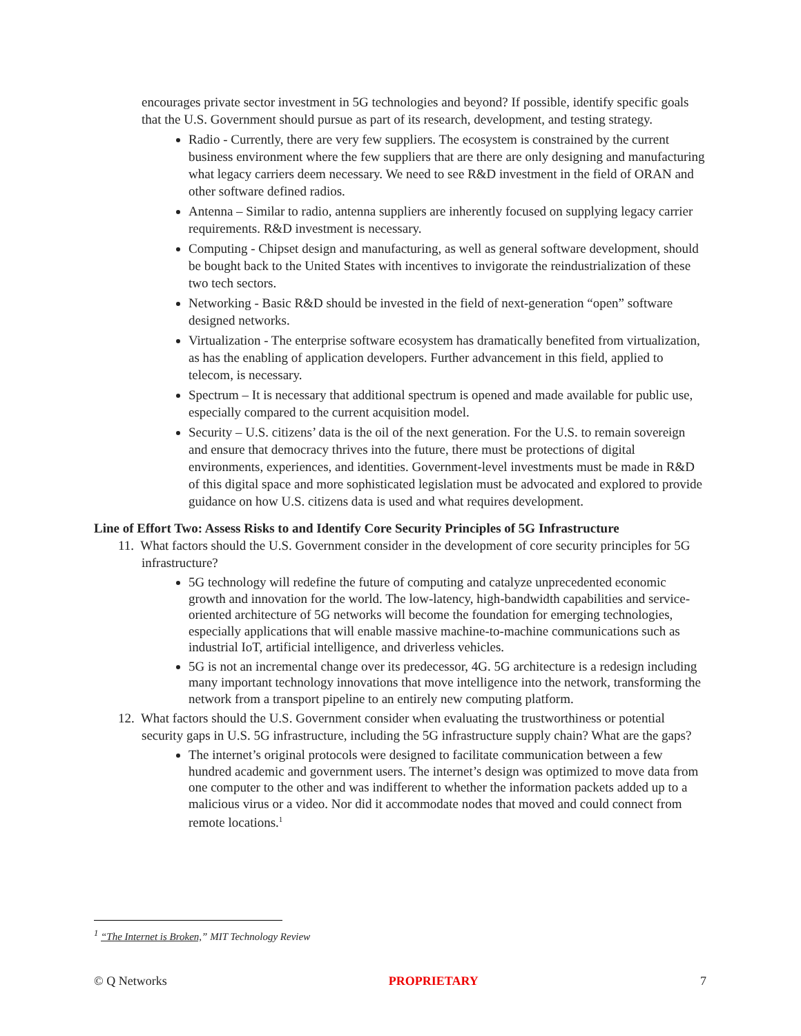encourages private sector investment in 5G technologies and beyond? If possible, identify specific goals that the U.S. Government should pursue as part of its research, development, and testing strategy.
Radio - Currently, there are very few suppliers. The ecosystem is constrained by the current business environment where the few suppliers that are there are only designing and manufacturing what legacy carriers deem necessary. We need to see R&D investment in the field of ORAN and other software defined radios.
Antenna – Similar to radio, antenna suppliers are inherently focused on supplying legacy carrier requirements. R&D investment is necessary.
Computing - Chipset design and manufacturing, as well as general software development, should be bought back to the United States with incentives to invigorate the reindustrialization of these two tech sectors.
Networking - Basic R&D should be invested in the field of next-generation “open” software designed networks.
Virtualization - The enterprise software ecosystem has dramatically benefited from virtualization, as has the enabling of application developers. Further advancement in this field, applied to telecom, is necessary.
Spectrum – It is necessary that additional spectrum is opened and made available for public use, especially compared to the current acquisition model.
Security – U.S. citizens’ data is the oil of the next generation. For the U.S. to remain sovereign and ensure that democracy thrives into the future, there must be protections of digital environments, experiences, and identities. Government-level investments must be made in R&D of this digital space and more sophisticated legislation must be advocated and explored to provide guidance on how U.S. citizens data is used and what requires development.
Line of Effort Two: Assess Risks to and Identify Core Security Principles of 5G Infrastructure
11. What factors should the U.S. Government consider in the development of core security principles for 5G infrastructure?
5G technology will redefine the future of computing and catalyze unprecedented economic growth and innovation for the world. The low-latency, high-bandwidth capabilities and service-oriented architecture of 5G networks will become the foundation for emerging technologies, especially applications that will enable massive machine-to-machine communications such as industrial IoT, artificial intelligence, and driverless vehicles.
5G is not an incremental change over its predecessor, 4G. 5G architecture is a redesign including many important technology innovations that move intelligence into the network, transforming the network from a transport pipeline to an entirely new computing platform.
12. What factors should the U.S. Government consider when evaluating the trustworthiness or potential security gaps in U.S. 5G infrastructure, including the 5G infrastructure supply chain? What are the gaps?
The internet’s original protocols were designed to facilitate communication between a few hundred academic and government users. The internet’s design was optimized to move data from one computer to the other and was indifferent to whether the information packets added up to a malicious virus or a video. Nor did it accommodate nodes that moved and could connect from remote locations.<sup>1</sup>
<sup>1</sup> “The Internet is Broken,” MIT Technology Review
© Q Networks PROPRIETARY 7